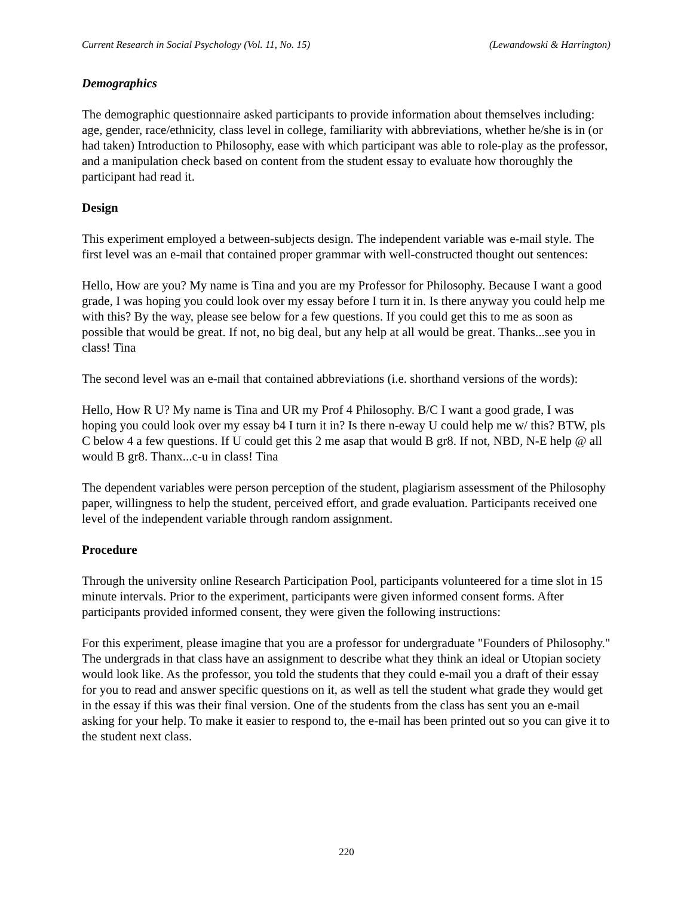Current Research in Social Psychology (Vol. 11, No. 15) (Lewandowski & Harrington)
Demographics
The demographic questionnaire asked participants to provide information about themselves including: age, gender, race/ethnicity, class level in college, familiarity with abbreviations, whether he/she is in (or had taken) Introduction to Philosophy, ease with which participant was able to role-play as the professor, and a manipulation check based on content from the student essay to evaluate how thoroughly the participant had read it.
Design
This experiment employed a between-subjects design. The independent variable was e-mail style. The first level was an e-mail that contained proper grammar with well-constructed thought out sentences:
Hello, How are you? My name is Tina and you are my Professor for Philosophy. Because I want a good grade, I was hoping you could look over my essay before I turn it in. Is there anyway you could help me with this? By the way, please see below for a few questions. If you could get this to me as soon as possible that would be great. If not, no big deal, but any help at all would be great. Thanks...see you in class! Tina
The second level was an e-mail that contained abbreviations (i.e. shorthand versions of the words):
Hello, How R U? My name is Tina and UR my Prof 4 Philosophy. B/C I want a good grade, I was hoping you could look over my essay b4 I turn it in? Is there n-eway U could help me w/ this? BTW, pls C below 4 a few questions. If U could get this 2 me asap that would B gr8. If not, NBD, N-E help @ all would B gr8. Thanx...c-u in class! Tina
The dependent variables were person perception of the student, plagiarism assessment of the Philosophy paper, willingness to help the student, perceived effort, and grade evaluation. Participants received one level of the independent variable through random assignment.
Procedure
Through the university online Research Participation Pool, participants volunteered for a time slot in 15 minute intervals. Prior to the experiment, participants were given informed consent forms. After participants provided informed consent, they were given the following instructions:
For this experiment, please imagine that you are a professor for undergraduate "Founders of Philosophy." The undergrads in that class have an assignment to describe what they think an ideal or Utopian society would look like. As the professor, you told the students that they could e-mail you a draft of their essay for you to read and answer specific questions on it, as well as tell the student what grade they would get in the essay if this was their final version. One of the students from the class has sent you an e-mail asking for your help. To make it easier to respond to, the e-mail has been printed out so you can give it to the student next class.
220